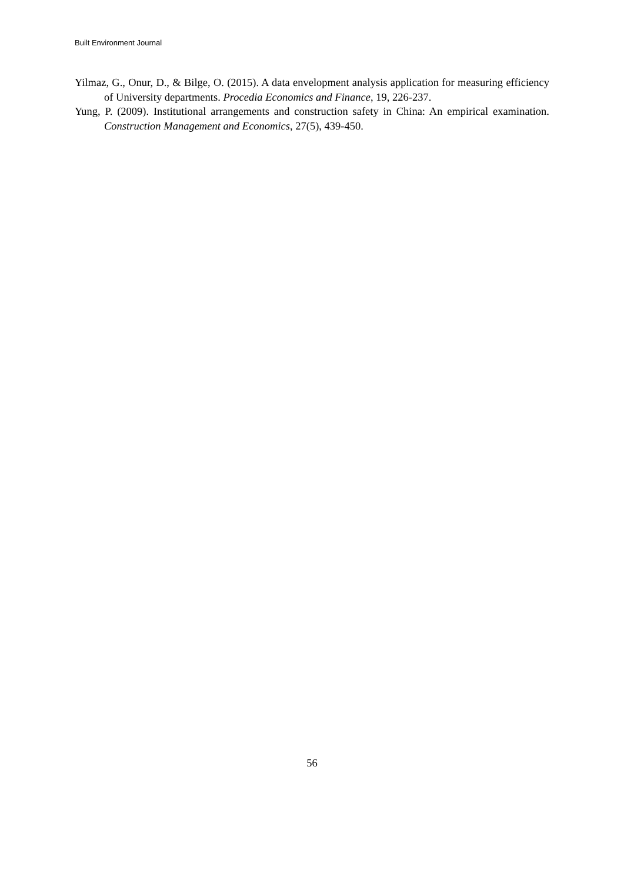Built Environment Journal
Yilmaz, G., Onur, D., & Bilge, O. (2015). A data envelopment analysis application for measuring efficiency of University departments. Procedia Economics and Finance, 19, 226-237.
Yung, P. (2009). Institutional arrangements and construction safety in China: An empirical examination. Construction Management and Economics, 27(5), 439-450.
56